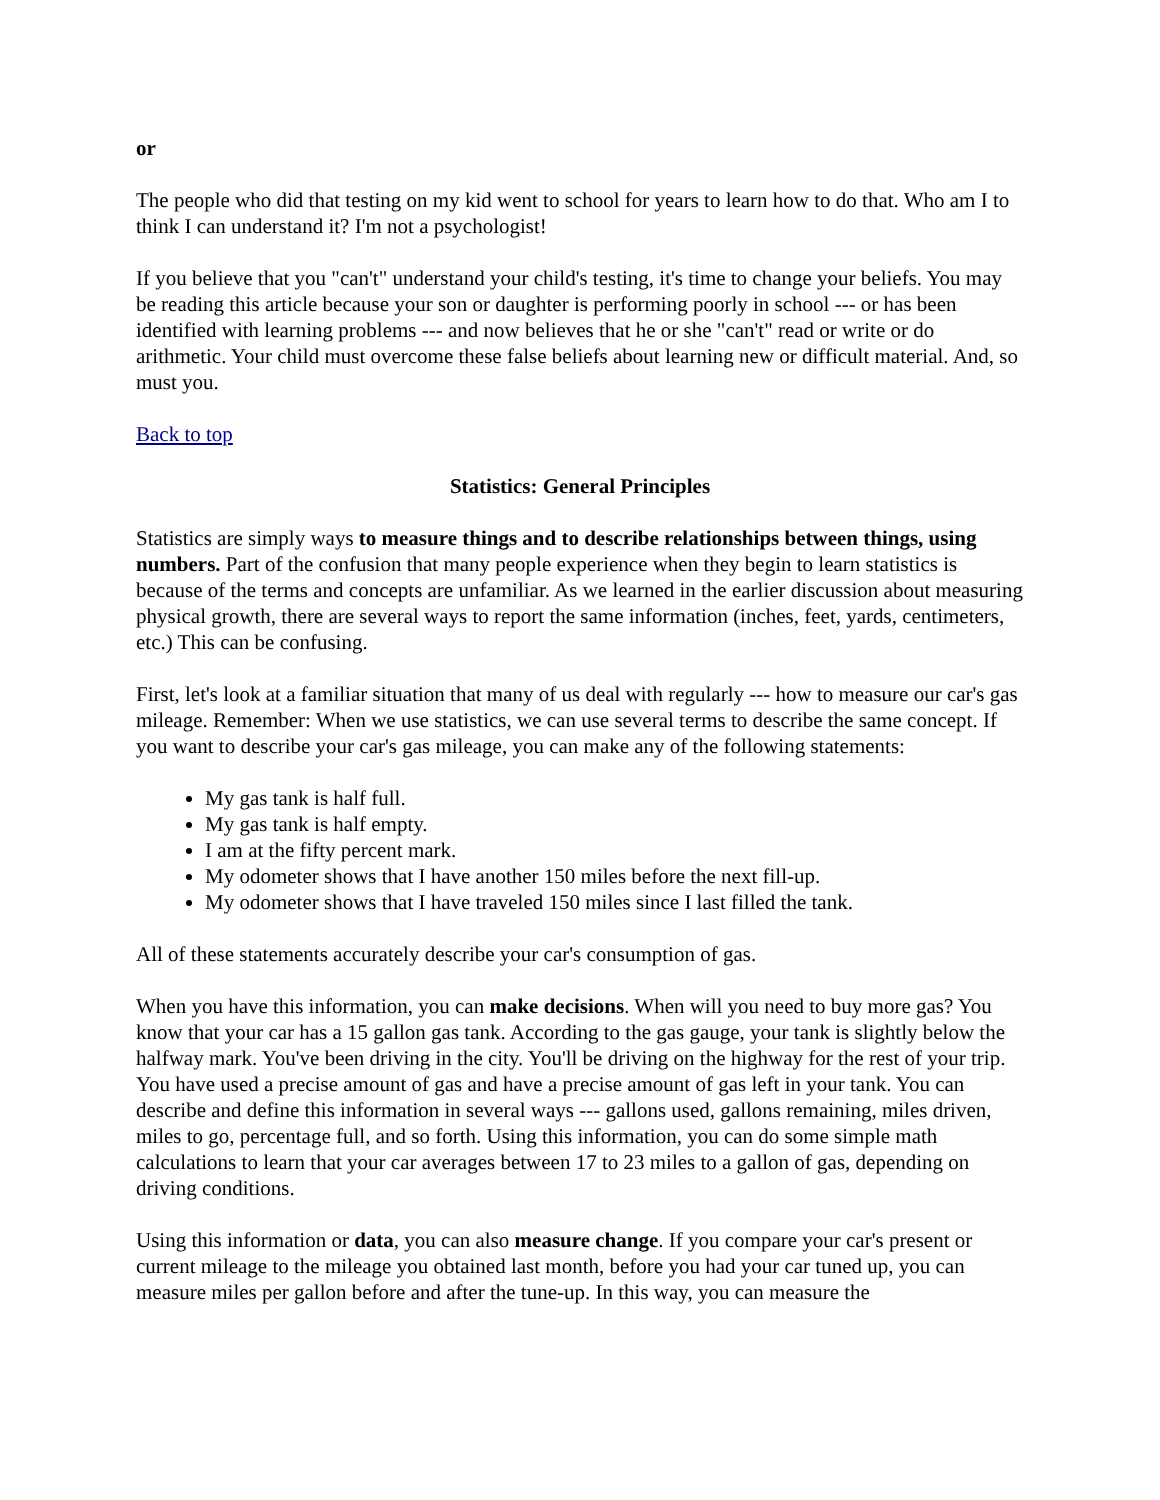or
The people who did that testing on my kid went to school for years to learn how to do that. Who am I to think I can understand it? I'm not a psychologist!
If you believe that you "can't" understand your child's testing, it's time to change your beliefs. You may be reading this article because your son or daughter is performing poorly in school --- or has been identified with learning problems --- and now believes that he or she "can't" read or write or do arithmetic. Your child must overcome these false beliefs about learning new or difficult material. And, so must you.
Back to top
Statistics: General Principles
Statistics are simply ways to measure things and to describe relationships between things, using numbers. Part of the confusion that many people experience when they begin to learn statistics is because of the terms and concepts are unfamiliar. As we learned in the earlier discussion about measuring physical growth, there are several ways to report the same information (inches, feet, yards, centimeters, etc.) This can be confusing.
First, let's look at a familiar situation that many of us deal with regularly --- how to measure our car's gas mileage. Remember: When we use statistics, we can use several terms to describe the same concept. If you want to describe your car's gas mileage, you can make any of the following statements:
My gas tank is half full.
My gas tank is half empty.
I am at the fifty percent mark.
My odometer shows that I have another 150 miles before the next fill-up.
My odometer shows that I have traveled 150 miles since I last filled the tank.
All of these statements accurately describe your car's consumption of gas.
When you have this information, you can make decisions. When will you need to buy more gas? You know that your car has a 15 gallon gas tank. According to the gas gauge, your tank is slightly below the halfway mark. You've been driving in the city. You'll be driving on the highway for the rest of your trip. You have used a precise amount of gas and have a precise amount of gas left in your tank. You can describe and define this information in several ways --- gallons used, gallons remaining, miles driven, miles to go, percentage full, and so forth. Using this information, you can do some simple math calculations to learn that your car averages between 17 to 23 miles to a gallon of gas, depending on driving conditions.
Using this information or data, you can also measure change. If you compare your car's present or current mileage to the mileage you obtained last month, before you had your car tuned up, you can measure miles per gallon before and after the tune-up. In this way, you can measure the